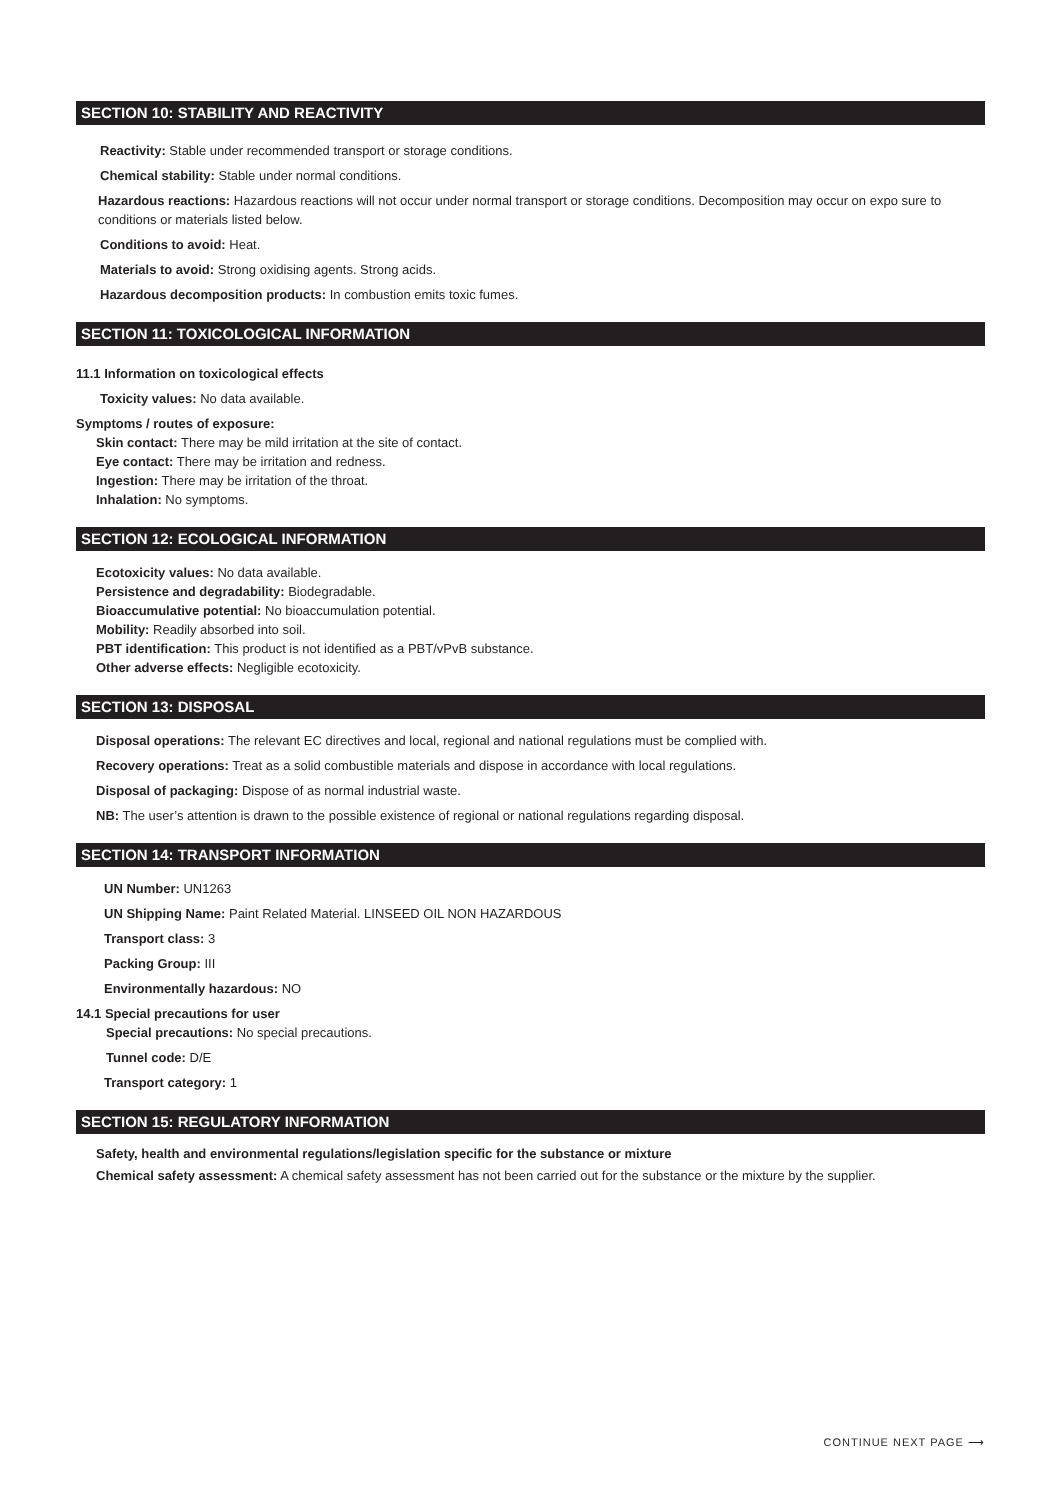SECTION 10: STABILITY AND REACTIVITY
Reactivity: Stable under recommended transport or storage conditions.
Chemical stability: Stable under normal conditions.
Hazardous reactions: Hazardous reactions will not occur under normal transport or storage conditions. Decomposition may occur on expo sure to conditions or materials listed below.
Conditions to avoid: Heat.
Materials to avoid: Strong oxidising agents. Strong acids.
Hazardous decomposition products: In combustion emits toxic fumes.
SECTION 11: TOXICOLOGICAL INFORMATION
11.1 Information on toxicological effects
Toxicity values: No data available.
Symptoms / routes of exposure:
Skin contact: There may be mild irritation at the site of contact.
Eye contact: There may be irritation and redness.
Ingestion: There may be irritation of the throat.
Inhalation: No symptoms.
SECTION 12: ECOLOGICAL INFORMATION
Ecotoxicity values: No data available.
Persistence and degradability: Biodegradable.
Bioaccumulative potential: No bioaccumulation potential.
Mobility: Readily absorbed into soil.
PBT identification: This product is not identified as a PBT/vPvB substance.
Other adverse effects: Negligible ecotoxicity.
SECTION 13: DISPOSAL
Disposal operations: The relevant EC directives and local, regional and national regulations must be complied with.
Recovery operations: Treat as a solid combustible materials and dispose in accordance with local regulations.
Disposal of packaging: Dispose of as normal industrial waste.
NB: The user’s attention is drawn to the possible existence of regional or national regulations regarding disposal.
SECTION 14: TRANSPORT INFORMATION
UN Number: UN1263
UN Shipping Name: Paint Related Material. LINSEED OIL NON HAZARDOUS
Transport class: 3
Packing Group: III
Environmentally hazardous: NO
14.1 Special precautions for user
Special precautions: No special precautions.
Tunnel code: D/E
Transport category: 1
SECTION 15: REGULATORY INFORMATION
Safety, health and environmental regulations/legislation specific for the substance or mixture
Chemical safety assessment: A chemical safety assessment has not been carried out for the substance or the mixture by the supplier.
CONTINUE NEXT PAGE ⟶